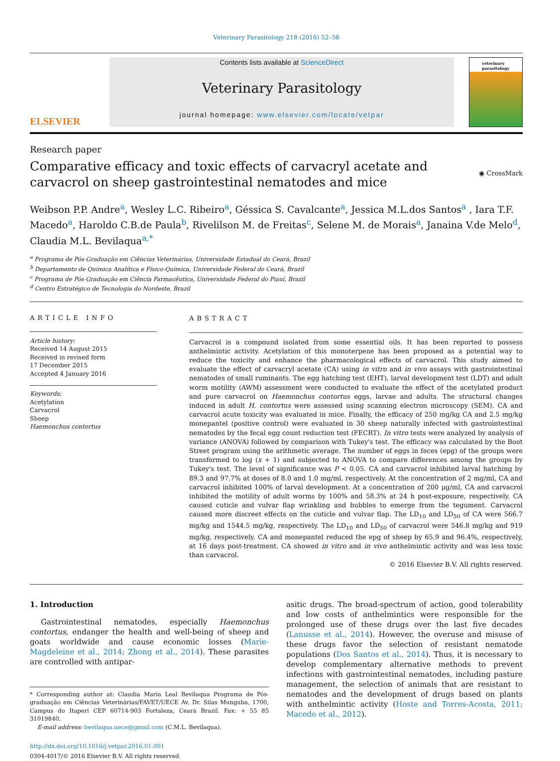Veterinary Parasitology 218 (2016) 52–58
ELSEVIER
Contents lists available at ScienceDirect
Veterinary Parasitology
journal homepage: www.elsevier.com/locate/vetpar
veterinary parasitology
Research paper
Comparative efficacy and toxic effects of carvacryl acetate and carvacrol on sheep gastrointestinal nematodes and mice
◉ CrossMark
Weibson P.P. Andre<sup>a</sup>, Wesley L.C. Ribeiro<sup>a</sup>, Géssica S. Cavalcante<sup>a</sup>, Jessica M.L.dos Santos<sup>a</sup> , Iara T.F. Macedo<sup>a</sup>, Haroldo C.B.de Paula<sup>b</sup>, Rivelilson M. de Freitas<sup>c</sup>, Selene M. de Morais<sup>a</sup>, Janaina V.de Melo<sup>d</sup>, Claudia M.L. Bevilaqua<sup>a,*</sup>
<sup>a</sup> Programa de Pós-Graduação em Ciências Veterinárias, Universidade Estadual do Ceará, Brazil
<sup>b</sup> Departamento de Química Analítica e Físico-Química, Universidade Federal do Ceará, Brazil
<sup>c</sup> Programa de Pós-Graduação em Ciência Farmacêutica, Universidade Federal do Piauí, Brazil
<sup>d</sup> Centro Estratégico de Tecnologia do Nordeste, Brazil
ARTICLE INFO
Article history:
Received 14 August 2015
Received in revised form
17 December 2015
Accepted 4 January 2016
Keywords:
Acetylation
Carvacrol
Sheep
Haemonchus contortus
ABSTRACT
Carvacrol is a compound isolated from some essential oils. It has been reported to possess anthelmintic activity. Acetylation of this monoterpene has been proposed as a potential way to reduce the toxicity and enhance the pharmacological effects of carvacrol. This study aimed to evaluate the effect of carvacryl acetate (CA) using in vitro and in vivo assays with gastrointestinal nematodes of small ruminants. The egg hatching test (EHT), larval development test (LDT) and adult worm motility (AWM) assessment were conducted to evaluate the effect of the acetylated product and pure carvacrol on Haemonchus contortus eggs, larvae and adults. The structural changes induced in adult H. contortus were assessed using scanning electron microscopy (SEM). CA and carvacrol acute toxicity was evaluated in mice. Finally, the efficacy of 250 mg/kg CA and 2.5 mg/kg monepantel (positive control) were evaluated in 30 sheep naturally infected with gastrointestinal nematodes by the fecal egg count reduction test (FECRT). In vitro tests were analyzed by analysis of variance (ANOVA) followed by comparison with Tukey's test. The efficacy was calculated by the Boot Street program using the arithmetic average. The number of eggs in feces (epg) of the groups were transformed to log (x + 1) and subjected to ANOVA to compare differences among the groups by Tukey's test. The level of significance was P < 0.05. CA and carvacrol inhibited larval hatching by 89.3 and 97.7% at doses of 8.0 and 1.0 mg/ml, respectively. At the concentration of 2 mg/ml, CA and carvacrol inhibited 100% of larval development. At a concentration of 200 μg/ml, CA and carvacrol inhibited the motility of adult worms by 100% and 58.3% at 24 h post-exposure, respectively. CA caused cuticle and vulvar flap wrinkling and bubbles to emerge from the tegument. Carvacrol caused more discreet effects on the cuticle and vulvar flap. The LD<sub>10</sub> and LD<sub>50</sub> of CA were 566.7 mg/kg and 1544.5 mg/kg, respectively. The LD<sub>10</sub> and LD<sub>50</sub> of carvacrol were 546.8 mg/kg and 919 mg/kg, respectively. CA and monepantel reduced the epg of sheep by 65.9 and 96.4%, respectively, at 16 days post-treatment. CA showed in vitro and in vivo anthelmintic activity and was less toxic than carvacrol.
© 2016 Elsevier B.V. All rights reserved.
1. Introduction
Gastrointestinal nematodes, especially Haemonchus contortus, endanger the health and well-being of sheep and goats worldwide and cause economic losses (Marie-Magdeleine et al., 2014; Zhong et al., 2014). These parasites are controlled with antipar-
* Corresponding author at: Claudia Maria Leal Bevilaqua Programa de Pós-graduação em Ciências Veterinárias/FAVET/UECE Av. Dr. Silas Munguba, 1700, Campus do Itaperi CEP 60714-903 Fortaleza, Ceará Brazil. Fax: + 55 85 31019840.
E-mail address: bevilaqua.uece@gmail.com (C.M.L. Bevilaqua).
http://dx.doi.org/10.1016/j.vetpar.2016.01.001
0304-4017/© 2016 Elsevier B.V. All rights reserved.
asitic drugs. The broad-spectrum of action, good tolerability and low costs of anthelmintics were responsible for the prolonged use of these drugs over the last five decades (Lanusse et al., 2014). However, the overuse and misuse of these drugs favor the selection of resistant nematode populations (Dos Santos et al., 2014). Thus, it is necessary to develop complementary alternative methods to prevent infections with gastrointestinal nematodes, including pasture management, the selection of animals that are resistant to nematodes and the development of drugs based on plants with anthelmintic activity (Hoste and Torres-Acosta, 2011; Macedo et al., 2012).